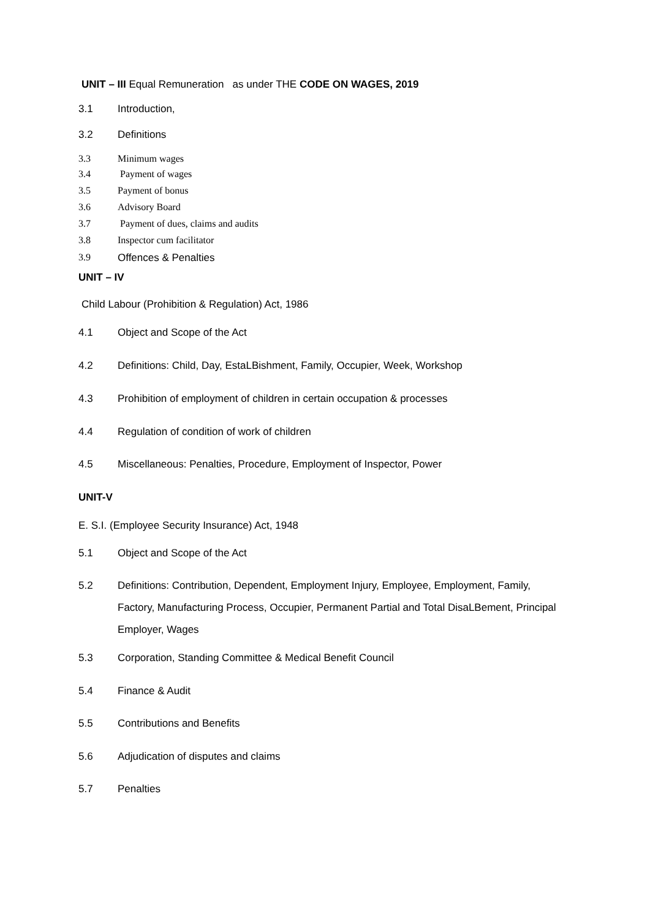UNIT – III Equal Remuneration as under THE CODE ON WAGES, 2019
3.1 Introduction,
3.2 Definitions
3.3 Minimum wages
3.4 Payment of wages
3.5 Payment of bonus
3.6 Advisory Board
3.7 Payment of dues, claims and audits
3.8 Inspector cum facilitator
3.9 Offences & Penalties
UNIT – IV
Child Labour (Prohibition & Regulation) Act, 1986
4.1 Object and Scope of the Act
4.2 Definitions: Child, Day, EstaLBishment, Family, Occupier, Week, Workshop
4.3 Prohibition of employment of children in certain occupation & processes
4.4 Regulation of condition of work of children
4.5 Miscellaneous: Penalties, Procedure, Employment of Inspector, Power
UNIT-V
E. S.I. (Employee Security Insurance) Act, 1948
5.1 Object and Scope of the Act
5.2 Definitions: Contribution, Dependent, Employment Injury, Employee, Employment, Family, Factory, Manufacturing Process, Occupier, Permanent Partial and Total DisaLBement, Principal Employer, Wages
5.3 Corporation, Standing Committee & Medical Benefit Council
5.4 Finance & Audit
5.5 Contributions and Benefits
5.6 Adjudication of disputes and claims
5.7 Penalties